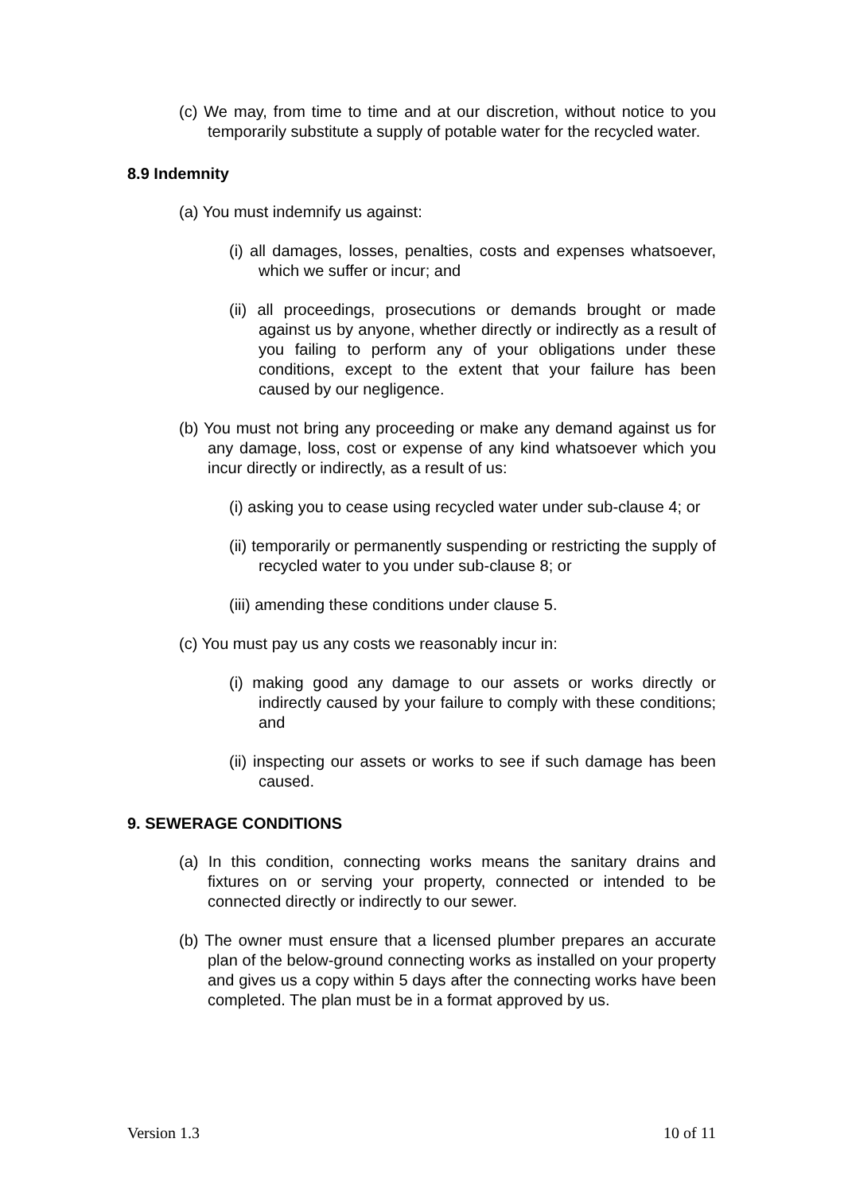(c) We may, from time to time and at our discretion, without notice to you temporarily substitute a supply of potable water for the recycled water.
8.9 Indemnity
(a) You must indemnify us against:
(i) all damages, losses, penalties, costs and expenses whatsoever, which we suffer or incur; and
(ii) all proceedings, prosecutions or demands brought or made against us by anyone, whether directly or indirectly as a result of you failing to perform any of your obligations under these conditions, except to the extent that your failure has been caused by our negligence.
(b) You must not bring any proceeding or make any demand against us for any damage, loss, cost or expense of any kind whatsoever which you incur directly or indirectly, as a result of us:
(i) asking you to cease using recycled water under sub-clause 4; or
(ii) temporarily or permanently suspending or restricting the supply of recycled water to you under sub-clause 8; or
(iii) amending these conditions under clause 5.
(c) You must pay us any costs we reasonably incur in:
(i) making good any damage to our assets or works directly or indirectly caused by your failure to comply with these conditions; and
(ii) inspecting our assets or works to see if such damage has been caused.
9. SEWERAGE CONDITIONS
(a) In this condition, connecting works means the sanitary drains and fixtures on or serving your property, connected or intended to be connected directly or indirectly to our sewer.
(b) The owner must ensure that a licensed plumber prepares an accurate plan of the below-ground connecting works as installed on your property and gives us a copy within 5 days after the connecting works have been completed. The plan must be in a format approved by us.
Version 1.3 10 of 11